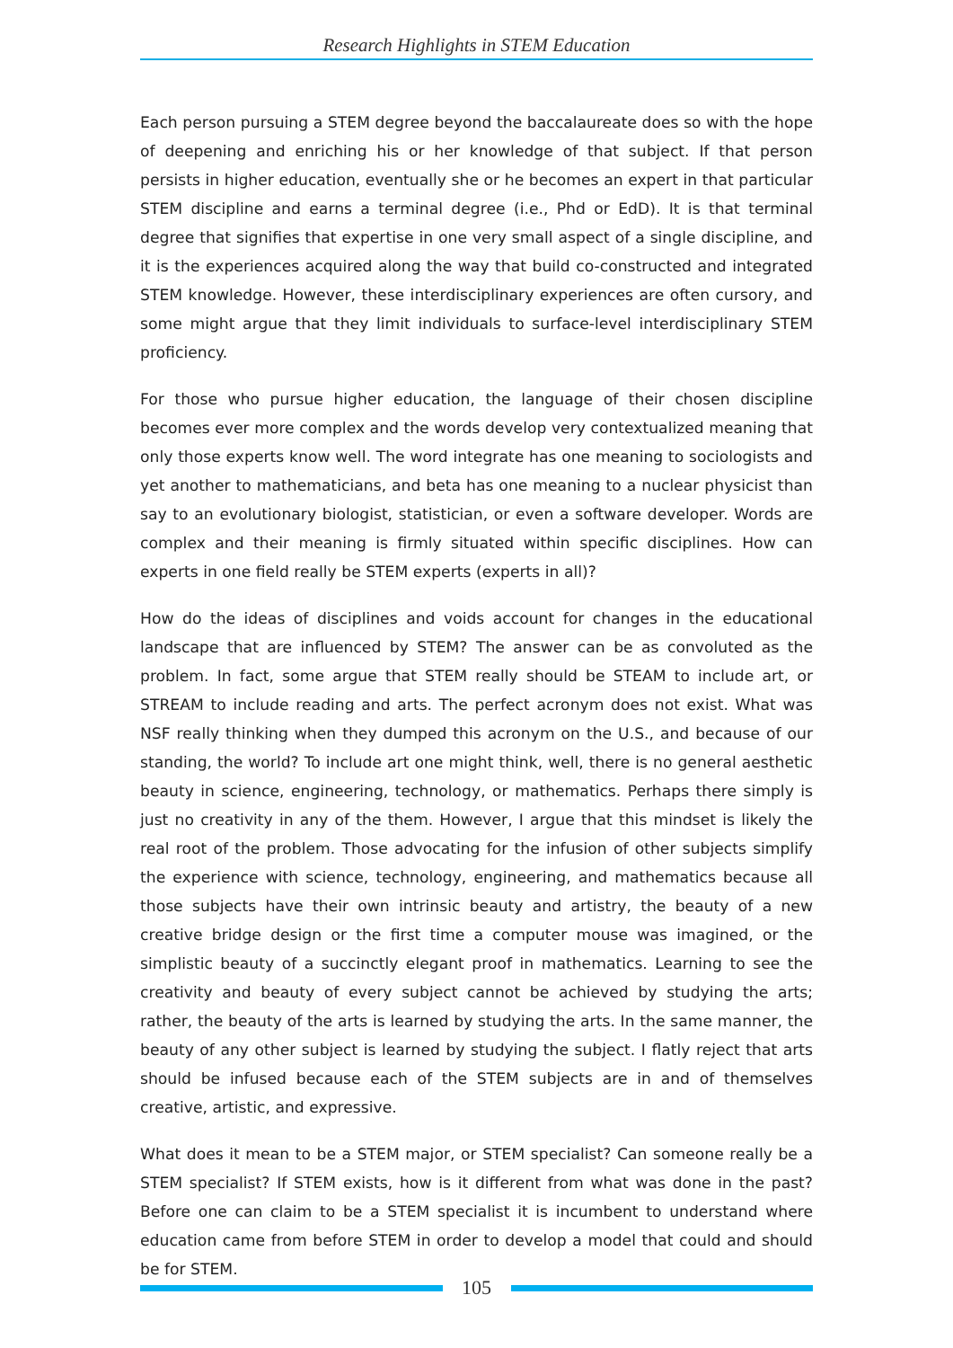Research Highlights in STEM Education
Each person pursuing a STEM degree beyond the baccalaureate does so with the hope of deepening and enriching his or her knowledge of that subject. If that person persists in higher education, eventually she or he becomes an expert in that particular STEM discipline and earns a terminal degree (i.e., Phd or EdD). It is that terminal degree that signifies that expertise in one very small aspect of a single discipline, and it is the experiences acquired along the way that build co-constructed and integrated STEM knowledge. However, these interdisciplinary experiences are often cursory, and some might argue that they limit individuals to surface-level interdisciplinary STEM proficiency.
For those who pursue higher education, the language of their chosen discipline becomes ever more complex and the words develop very contextualized meaning that only those experts know well. The word integrate has one meaning to sociologists and yet another to mathematicians, and beta has one meaning to a nuclear physicist than say to an evolutionary biologist, statistician, or even a software developer. Words are complex and their meaning is firmly situated within specific disciplines. How can experts in one field really be STEM experts (experts in all)?
How do the ideas of disciplines and voids account for changes in the educational landscape that are influenced by STEM? The answer can be as convoluted as the problem. In fact, some argue that STEM really should be STEAM to include art, or STREAM to include reading and arts. The perfect acronym does not exist. What was NSF really thinking when they dumped this acronym on the U.S., and because of our standing, the world? To include art one might think, well, there is no general aesthetic beauty in science, engineering, technology, or mathematics. Perhaps there simply is just no creativity in any of the them. However, I argue that this mindset is likely the real root of the problem. Those advocating for the infusion of other subjects simplify the experience with science, technology, engineering, and mathematics because all those subjects have their own intrinsic beauty and artistry, the beauty of a new creative bridge design or the first time a computer mouse was imagined, or the simplistic beauty of a succinctly elegant proof in mathematics. Learning to see the creativity and beauty of every subject cannot be achieved by studying the arts; rather, the beauty of the arts is learned by studying the arts. In the same manner, the beauty of any other subject is learned by studying the subject. I flatly reject that arts should be infused because each of the STEM subjects are in and of themselves creative, artistic, and expressive.
What does it mean to be a STEM major, or STEM specialist? Can someone really be a STEM specialist? If STEM exists, how is it different from what was done in the past? Before one can claim to be a STEM specialist it is incumbent to understand where education came from before STEM in order to develop a model that could and should be for STEM.
105